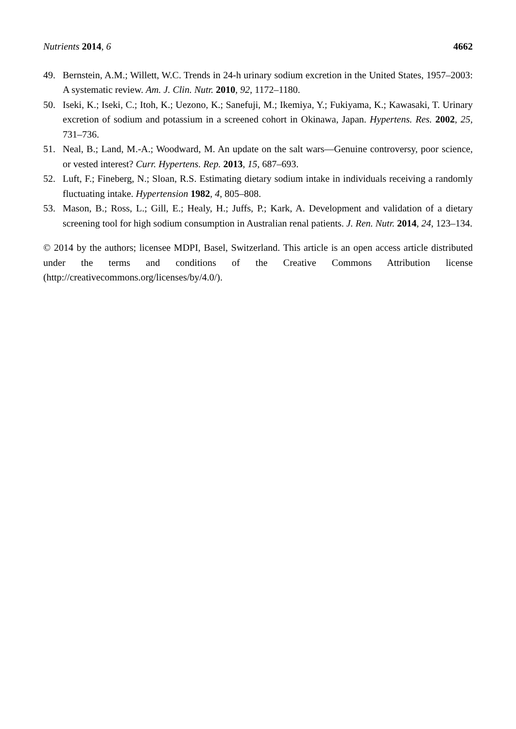Nutrients 2014, 6 4662
49. Bernstein, A.M.; Willett, W.C. Trends in 24-h urinary sodium excretion in the United States, 1957–2003: A systematic review. Am. J. Clin. Nutr. 2010, 92, 1172–1180.
50. Iseki, K.; Iseki, C.; Itoh, K.; Uezono, K.; Sanefuji, M.; Ikemiya, Y.; Fukiyama, K.; Kawasaki, T. Urinary excretion of sodium and potassium in a screened cohort in Okinawa, Japan. Hypertens. Res. 2002, 25, 731–736.
51. Neal, B.; Land, M.-A.; Woodward, M. An update on the salt wars—Genuine controversy, poor science, or vested interest? Curr. Hypertens. Rep. 2013, 15, 687–693.
52. Luft, F.; Fineberg, N.; Sloan, R.S. Estimating dietary sodium intake in individuals receiving a randomly fluctuating intake. Hypertension 1982, 4, 805–808.
53. Mason, B.; Ross, L.; Gill, E.; Healy, H.; Juffs, P.; Kark, A. Development and validation of a dietary screening tool for high sodium consumption in Australian renal patients. J. Ren. Nutr. 2014, 24, 123–134.
© 2014 by the authors; licensee MDPI, Basel, Switzerland. This article is an open access article distributed under the terms and conditions of the Creative Commons Attribution license (http://creativecommons.org/licenses/by/4.0/).